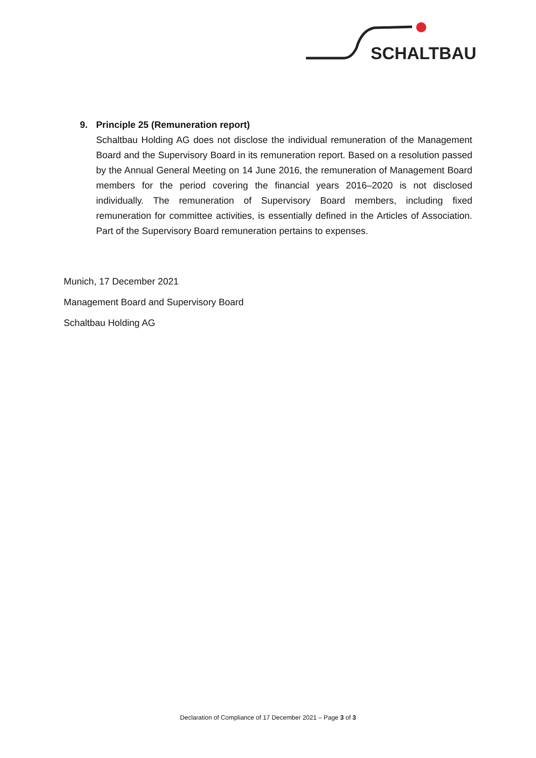SCHALTBAU
9. Principle 25 (Remuneration report)
Schaltbau Holding AG does not disclose the individual remuneration of the Management Board and the Supervisory Board in its remuneration report. Based on a resolution passed by the Annual General Meeting on 14 June 2016, the remuneration of Management Board members for the period covering the financial years 2016–2020 is not disclosed individually. The remuneration of Supervisory Board members, including fixed remuneration for committee activities, is essentially defined in the Articles of Association. Part of the Supervisory Board remuneration pertains to expenses.
Munich, 17 December 2021
Management Board and Supervisory Board
Schaltbau Holding AG
Declaration of Compliance of 17 December 2021 – Page 3 of 3